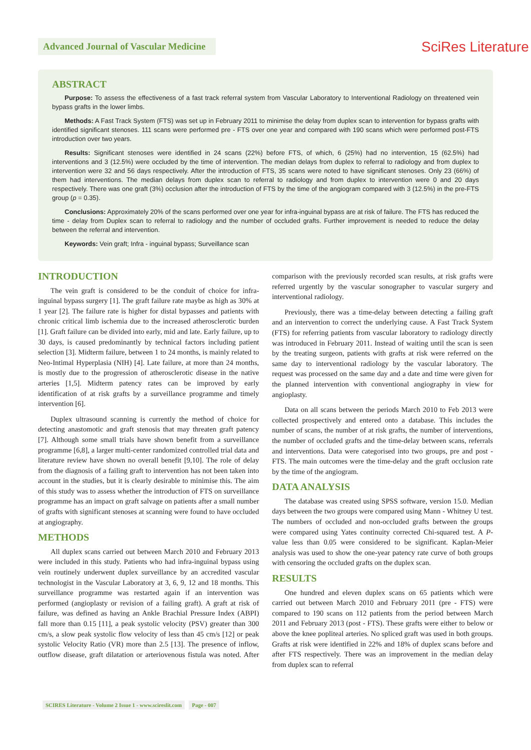Advanced Journal of Vascular Medicine
SciRes Literature
ABSTRACT
Purpose: To assess the effectiveness of a fast track referral system from Vascular Laboratory to Interventional Radiology on threatened vein bypass grafts in the lower limbs.
Methods: A Fast Track System (FTS) was set up in February 2011 to minimise the delay from duplex scan to intervention for bypass grafts with identified significant stenoses. 111 scans were performed pre - FTS over one year and compared with 190 scans which were performed post-FTS introduction over two years.
Results: Significant stenoses were identified in 24 scans (22%) before FTS, of which, 6 (25%) had no intervention, 15 (62.5%) had interventions and 3 (12.5%) were occluded by the time of intervention. The median delays from duplex to referral to radiology and from duplex to intervention were 32 and 56 days respectively. After the introduction of FTS, 35 scans were noted to have significant stenoses. Only 23 (66%) of them had interventions. The median delays from duplex scan to referral to radiology and from duplex to intervention were 0 and 20 days respectively. There was one graft (3%) occlusion after the introduction of FTS by the time of the angiogram compared with 3 (12.5%) in the pre-FTS group (p = 0.35).
Conclusions: Approximately 20% of the scans performed over one year for infra-inguinal bypass are at risk of failure. The FTS has reduced the time - delay from Duplex scan to referral to radiology and the number of occluded grafts. Further improvement is needed to reduce the delay between the referral and intervention.
Keywords: Vein graft; Infra - inguinal bypass; Surveillance scan
INTRODUCTION
The vein graft is considered to be the conduit of choice for infra-inguinal bypass surgery [1]. The graft failure rate maybe as high as 30% at 1 year [2]. The failure rate is higher for distal bypasses and patients with chronic critical limb ischemia due to the increased atherosclerotic burden [1]. Graft failure can be divided into early, mid and late. Early failure, up to 30 days, is caused predominantly by technical factors including patient selection [3]. Midterm failure, between 1 to 24 months, is mainly related to Neo-Intimal Hyperplasia (NIH) [4]. Late failure, at more than 24 months, is mostly due to the progression of atherosclerotic disease in the native arteries [1,5]. Midterm patency rates can be improved by early identification of at risk grafts by a surveillance programme and timely intervention [6].
Duplex ultrasound scanning is currently the method of choice for detecting anastomotic and graft stenosis that may threaten graft patency [7]. Although some small trials have shown benefit from a surveillance programme [6,8], a larger multi-center randomized controlled trial data and literature review have shown no overall benefit [9,10]. The role of delay from the diagnosis of a failing graft to intervention has not been taken into account in the studies, but it is clearly desirable to minimise this. The aim of this study was to assess whether the introduction of FTS on surveillance programme has an impact on graft salvage on patients after a small number of grafts with significant stenoses at scanning were found to have occluded at angiography.
METHODS
All duplex scans carried out between March 2010 and February 2013 were included in this study. Patients who had infra-inguinal bypass using vein routinely underwent duplex surveillance by an accredited vascular technologist in the Vascular Laboratory at 3, 6, 9, 12 and 18 months. This surveillance programme was restarted again if an intervention was performed (angioplasty or revision of a failing graft). A graft at risk of failure, was defined as having an Ankle Brachial Pressure Index (ABPI) fall more than 0.15 [11], a peak systolic velocity (PSV) greater than 300 cm/s, a slow peak systolic flow velocity of less than 45 cm/s [12] or peak systolic Velocity Ratio (VR) more than 2.5 [13]. The presence of inflow, outflow disease, graft dilatation or arteriovenous fistula was noted. After comparison with the previously recorded scan results, at risk grafts were referred urgently by the vascular sonographer to vascular surgery and interventional radiology.
Previously, there was a time-delay between detecting a failing graft and an intervention to correct the underlying cause. A Fast Track System (FTS) for referring patients from vascular laboratory to radiology directly was introduced in February 2011. Instead of waiting until the scan is seen by the treating surgeon, patients with grafts at risk were referred on the same day to interventional radiology by the vascular laboratory. The request was processed on the same day and a date and time were given for the planned intervention with conventional angiography in view for angioplasty.
Data on all scans between the periods March 2010 to Feb 2013 were collected prospectively and entered onto a database. This includes the number of scans, the number of at risk grafts, the number of interventions, the number of occluded grafts and the time-delay between scans, referrals and interventions. Data were categorised into two groups, pre and post - FTS. The main outcomes were the time-delay and the graft occlusion rate by the time of the angiogram.
DATA ANALYSIS
The database was created using SPSS software, version 15.0. Median days between the two groups were compared using Mann - Whitney U test. The numbers of occluded and non-occluded grafts between the groups were compared using Yates continuity corrected Chi-squared test. A P-value less than 0.05 were considered to be significant. Kaplan-Meier analysis was used to show the one-year patency rate curve of both groups with censoring the occluded grafts on the duplex scan.
RESULTS
One hundred and eleven duplex scans on 65 patients which were carried out between March 2010 and February 2011 (pre - FTS) were compared to 190 scans on 112 patients from the period between March 2011 and February 2013 (post - FTS). These grafts were either to below or above the knee popliteal arteries. No spliced graft was used in both groups. Grafts at risk were identified in 22% and 18% of duplex scans before and after FTS respectively. There was an improvement in the median delay from duplex scan to referral
SCIRES Literature - Volume 2 Issue 1 - www.scireslit.com Page - 007